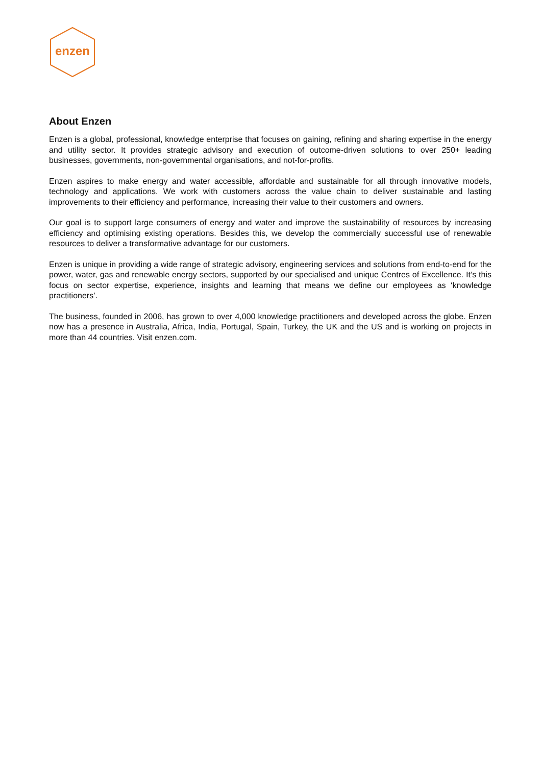enzen
About Enzen
Enzen is a global, professional, knowledge enterprise that focuses on gaining, refining and sharing expertise in the energy and utility sector. It provides strategic advisory and execution of outcome-driven solutions to over 250+ leading businesses, governments, non-governmental organisations, and not-for-profits.
Enzen aspires to make energy and water accessible, affordable and sustainable for all through innovative models, technology and applications. We work with customers across the value chain to deliver sustainable and lasting improvements to their efficiency and performance, increasing their value to their customers and owners.
Our goal is to support large consumers of energy and water and improve the sustainability of resources by increasing efficiency and optimising existing operations. Besides this, we develop the commercially successful use of renewable resources to deliver a transformative advantage for our customers.
Enzen is unique in providing a wide range of strategic advisory, engineering services and solutions from end-to-end for the power, water, gas and renewable energy sectors, supported by our specialised and unique Centres of Excellence. It’s this focus on sector expertise, experience, insights and learning that means we define our employees as ‘knowledge practitioners’.
The business, founded in 2006, has grown to over 4,000 knowledge practitioners and developed across the globe. Enzen now has a presence in Australia, Africa, India, Portugal, Spain, Turkey, the UK and the US and is working on projects in more than 44 countries. Visit enzen.com.